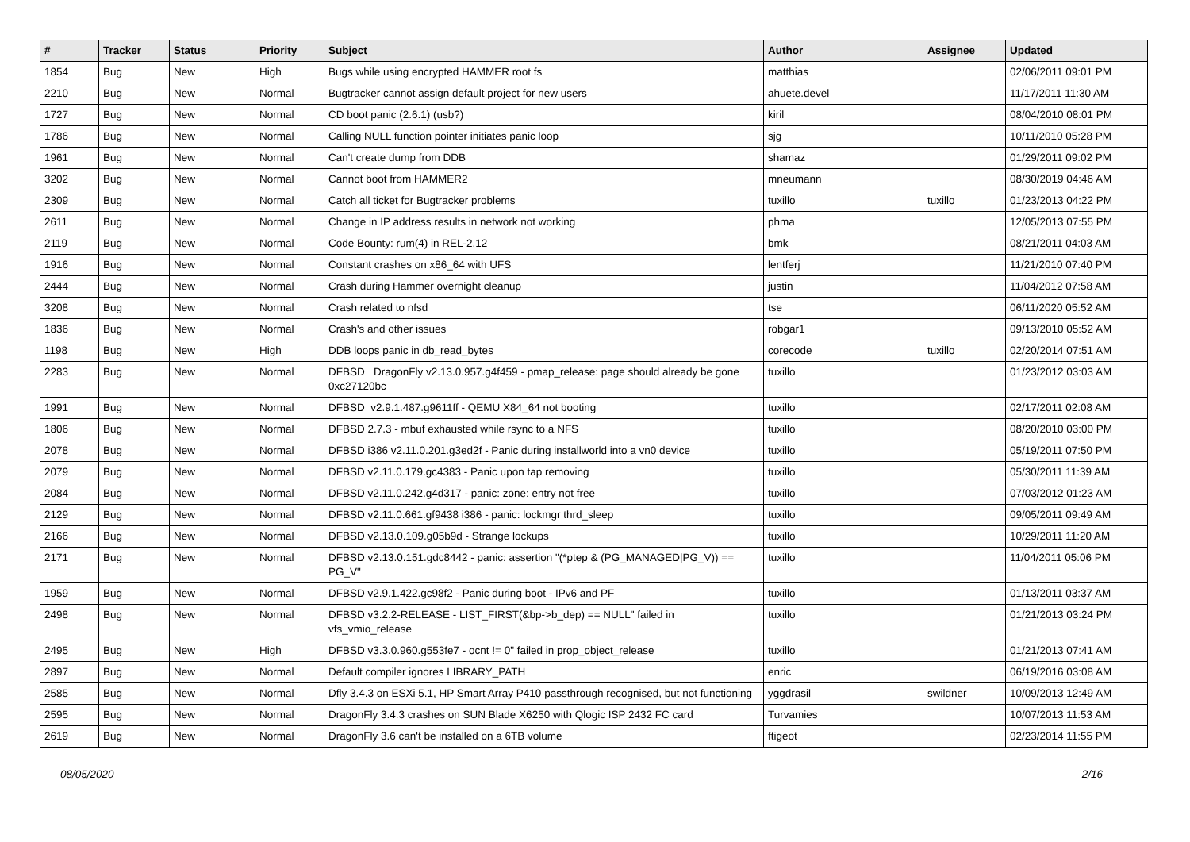| # | Tracker | Status | Priority | Subject | Author | Assignee | Updated |
| --- | --- | --- | --- | --- | --- | --- | --- |
| 1854 | Bug | New | High | Bugs while using encrypted HAMMER root fs | matthias | | 02/06/2011 09:01 PM |
| 2210 | Bug | New | Normal | Bugtracker cannot assign default project for new users | ahuete.devel | | 11/17/2011 11:30 AM |
| 1727 | Bug | New | Normal | CD boot panic (2.6.1) (usb?) | kiril | | 08/04/2010 08:01 PM |
| 1786 | Bug | New | Normal | Calling NULL function pointer initiates panic loop | sjg | | 10/11/2010 05:28 PM |
| 1961 | Bug | New | Normal | Can't create dump from DDB | shamaz | | 01/29/2011 09:02 PM |
| 3202 | Bug | New | Normal | Cannot boot from HAMMER2 | mneumann | | 08/30/2019 04:46 AM |
| 2309 | Bug | New | Normal | Catch all ticket for Bugtracker problems | tuxillo | tuxillo | 01/23/2013 04:22 PM |
| 2611 | Bug | New | Normal | Change in IP address results in network not working | phma | | 12/05/2013 07:55 PM |
| 2119 | Bug | New | Normal | Code Bounty: rum(4) in REL-2.12 | bmk | | 08/21/2011 04:03 AM |
| 1916 | Bug | New | Normal | Constant crashes on x86_64 with UFS | lentferj | | 11/21/2010 07:40 PM |
| 2444 | Bug | New | Normal | Crash during Hammer overnight cleanup | justin | | 11/04/2012 07:58 AM |
| 3208 | Bug | New | Normal | Crash related to nfsd | tse | | 06/11/2020 05:52 AM |
| 1836 | Bug | New | Normal | Crash's and other issues | robgar1 | | 09/13/2010 05:52 AM |
| 1198 | Bug | New | High | DDB loops panic in db_read_bytes | corecode | tuxillo | 02/20/2014 07:51 AM |
| 2283 | Bug | New | Normal | DFBSD DragonFly v2.13.0.957.g4f459 - pmap_release: page should already be gone 0xc27120bc | tuxillo | | 01/23/2012 03:03 AM |
| 1991 | Bug | New | Normal | DFBSD v2.9.1.487.g9611ff - QEMU X84_64 not booting | tuxillo | | 02/17/2011 02:08 AM |
| 1806 | Bug | New | Normal | DFBSD 2.7.3 - mbuf exhausted while rsync to a NFS | tuxillo | | 08/20/2010 03:00 PM |
| 2078 | Bug | New | Normal | DFBSD i386 v2.11.0.201.g3ed2f - Panic during installworld into a vn0 device | tuxillo | | 05/19/2011 07:50 PM |
| 2079 | Bug | New | Normal | DFBSD v2.11.0.179.gc4383 - Panic upon tap removing | tuxillo | | 05/30/2011 11:39 AM |
| 2084 | Bug | New | Normal | DFBSD v2.11.0.242.g4d317 - panic: zone: entry not free | tuxillo | | 07/03/2012 01:23 AM |
| 2129 | Bug | New | Normal | DFBSD v2.11.0.661.gf9438 i386 - panic: lockmgr thrd_sleep | tuxillo | | 09/05/2011 09:49 AM |
| 2166 | Bug | New | Normal | DFBSD v2.13.0.109.g05b9d - Strange lockups | tuxillo | | 10/29/2011 11:20 AM |
| 2171 | Bug | New | Normal | DFBSD v2.13.0.151.gdc8442 - panic: assertion "(*ptep & (PG_MANAGED/PG_V)) == PG_V" | tuxillo | | 11/04/2011 05:06 PM |
| 1959 | Bug | New | Normal | DFBSD v2.9.1.422.gc98f2 - Panic during boot - IPv6 and PF | tuxillo | | 01/13/2011 03:37 AM |
| 2498 | Bug | New | Normal | DFBSD v3.2.2-RELEASE - LIST_FIRST(&bp->b_dep) == NULL" failed in vfs_vmio_release | tuxillo | | 01/21/2013 03:24 PM |
| 2495 | Bug | New | High | DFBSD v3.3.0.960.g553fe7 - ocnt != 0" failed in prop_object_release | tuxillo | | 01/21/2013 07:41 AM |
| 2897 | Bug | New | Normal | Default compiler ignores LIBRARY_PATH | enric | | 06/19/2016 03:08 AM |
| 2585 | Bug | New | Normal | Dfly 3.4.3 on ESXi 5.1, HP Smart Array P410 passthrough recognised, but not functioning | yggdrasil | swildner | 10/09/2013 12:49 AM |
| 2595 | Bug | New | Normal | DragonFly 3.4.3 crashes on SUN Blade X6250 with Qlogic ISP 2432 FC card | Turvamies | | 10/07/2013 11:53 AM |
| 2619 | Bug | New | Normal | DragonFly 3.6 can't be installed on a 6TB volume | ftigeot | | 02/23/2014 11:55 PM |
08/05/2020 2/16